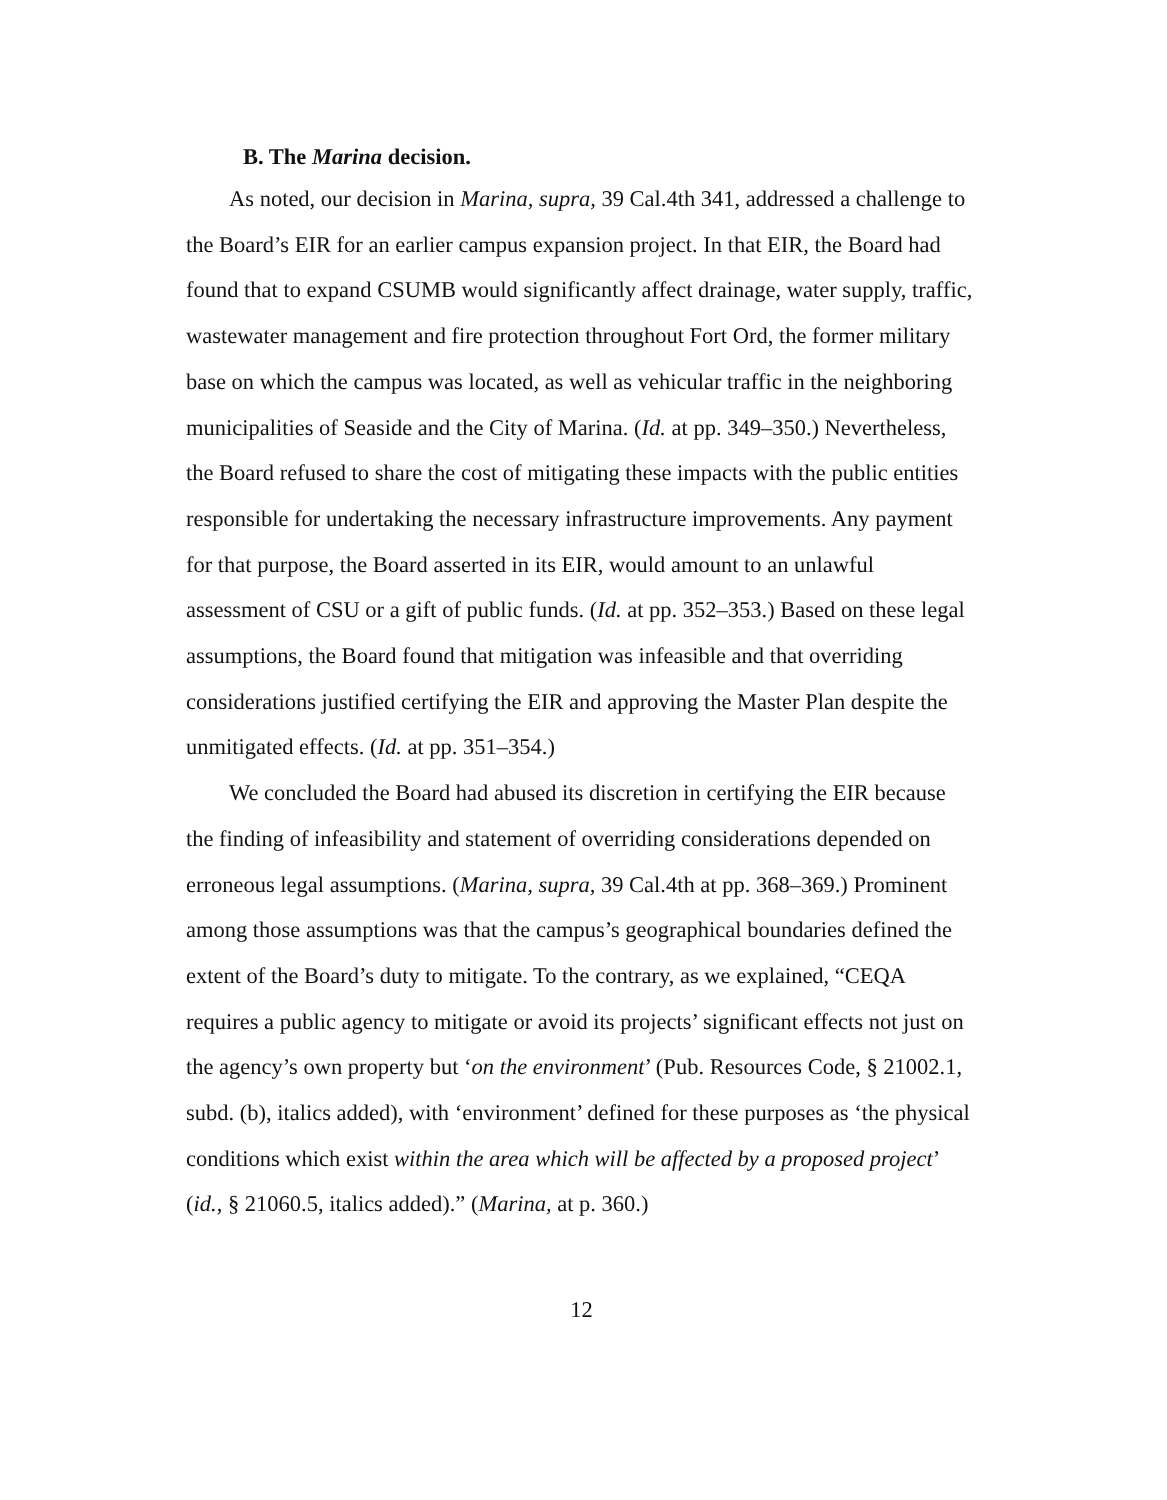B. The Marina decision.
As noted, our decision in Marina, supra, 39 Cal.4th 341, addressed a challenge to the Board’s EIR for an earlier campus expansion project. In that EIR, the Board had found that to expand CSUMB would significantly affect drainage, water supply, traffic, wastewater management and fire protection throughout Fort Ord, the former military base on which the campus was located, as well as vehicular traffic in the neighboring municipalities of Seaside and the City of Marina. (Id. at pp. 349–350.) Nevertheless, the Board refused to share the cost of mitigating these impacts with the public entities responsible for undertaking the necessary infrastructure improvements. Any payment for that purpose, the Board asserted in its EIR, would amount to an unlawful assessment of CSU or a gift of public funds. (Id. at pp. 352–353.) Based on these legal assumptions, the Board found that mitigation was infeasible and that overriding considerations justified certifying the EIR and approving the Master Plan despite the unmitigated effects. (Id. at pp. 351–354.)
We concluded the Board had abused its discretion in certifying the EIR because the finding of infeasibility and statement of overriding considerations depended on erroneous legal assumptions. (Marina, supra, 39 Cal.4th at pp. 368–369.) Prominent among those assumptions was that the campus’s geographical boundaries defined the extent of the Board’s duty to mitigate. To the contrary, as we explained, “CEQA requires a public agency to mitigate or avoid its projects’ significant effects not just on the agency’s own property but ‘on the environment’ (Pub. Resources Code, § 21002.1, subd. (b), italics added), with ‘environment’ defined for these purposes as ‘the physical conditions which exist within the area which will be affected by a proposed project’ (id., § 21060.5, italics added).” (Marina, at p. 360.)
12